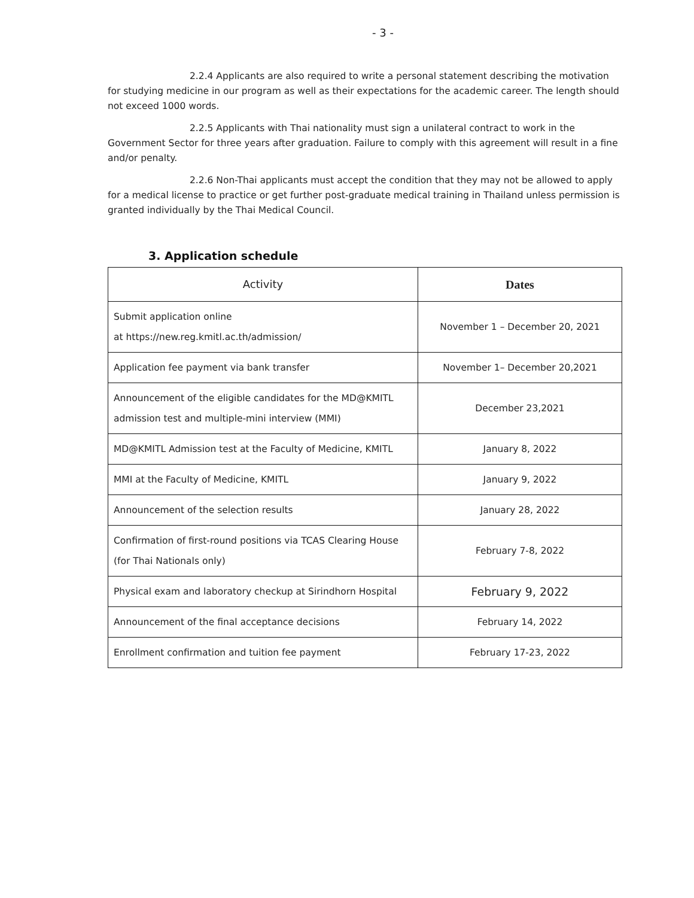- 3 -
2.2.4 Applicants are also required to write a personal statement describing the motivation for studying medicine in our program as well as their expectations for the academic career. The length should not exceed 1000 words.
2.2.5 Applicants with Thai nationality must sign a unilateral contract to work in the Government Sector for three years after graduation. Failure to comply with this agreement will result in a fine and/or penalty.
2.2.6 Non-Thai applicants must accept the condition that they may not be allowed to apply for a medical license to practice or get further post-graduate medical training in Thailand unless permission is granted individually by the Thai Medical Council.
3. Application schedule
| Activity | Dates |
| --- | --- |
| Submit application online at https://new.reg.kmitl.ac.th/admission/ | November 1 – December 20, 2021 |
| Application fee payment via bank transfer | November 1– December 20,2021 |
| Announcement of the eligible candidates for the MD@KMITL admission test and multiple-mini interview (MMI) | December 23,2021 |
| MD@KMITL Admission test at the Faculty of Medicine, KMITL | January 8, 2022 |
| MMI at the Faculty of Medicine, KMITL | January 9, 2022 |
| Announcement of the selection results | January 28, 2022 |
| Confirmation of first-round positions via TCAS Clearing House (for Thai Nationals only) | February 7-8, 2022 |
| Physical exam and laboratory checkup at Sirindhorn Hospital | February 9, 2022 |
| Announcement of the final acceptance decisions | February 14, 2022 |
| Enrollment confirmation and tuition fee payment | February 17-23, 2022 |